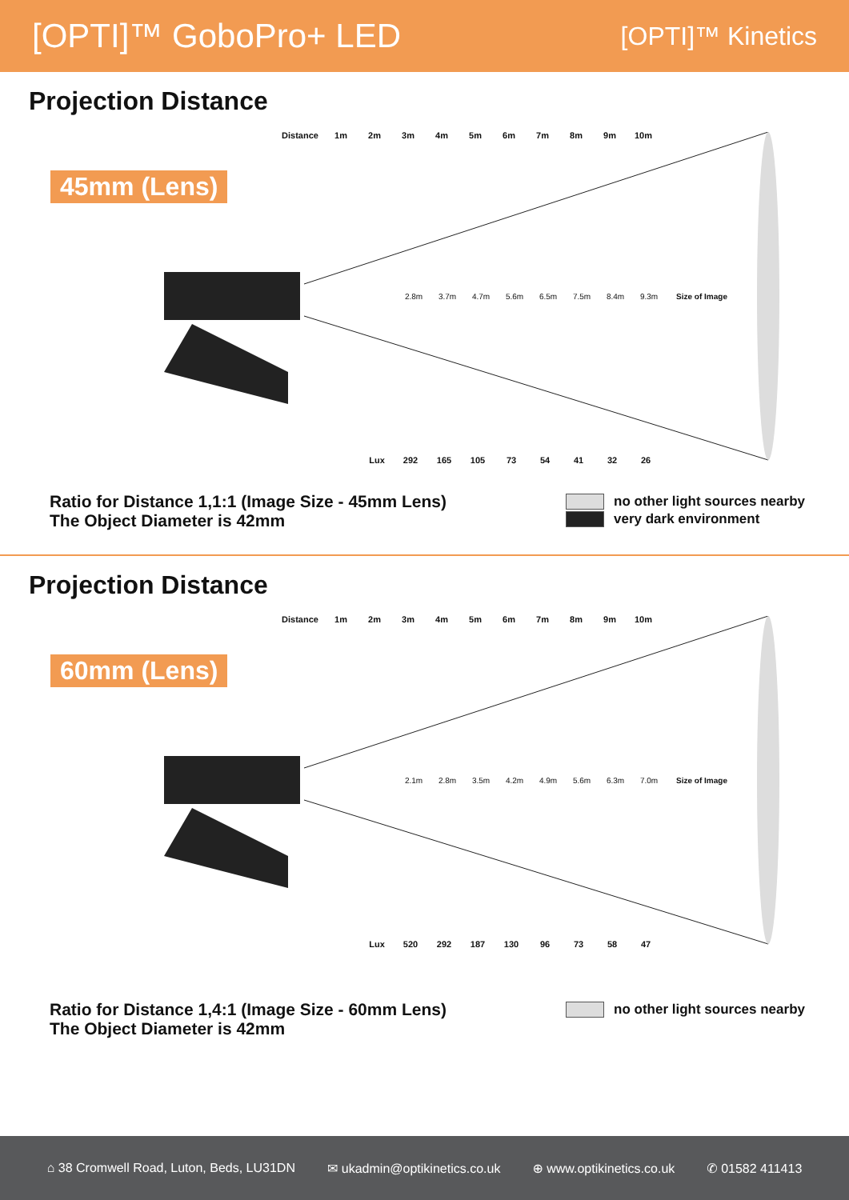[OPTI]™ GoboPro+ LED
[OPTI]™ Kinetics
Projection Distance
Distance 1m 2m 3m 4m 5m 6m 7m 8m 9m 10m
45mm (Lens)
2.8m 3.7m 4.7m 5.6m 6.5m 7.5m 8.4m 9.3m Size of Image
Lux 292 165 105 73 54 41 32 26
Ratio for Distance 1,1:1 (Image Size - 45mm Lens)
The Object Diameter is 42mm
no other light sources nearby
very dark environment
Projection Distance
Distance 1m 2m 3m 4m 5m 6m 7m 8m 9m 10m
60mm (Lens)
2.1m 2.8m 3.5m 4.2m 4.9m 5.6m 6.3m 7.0m Size of Image
Lux 520 292 187 130 96 73 58 47
Ratio for Distance 1,4:1 (Image Size - 60mm Lens)
The Object Diameter is 42mm
no other light sources nearby
⌂ 38 Cromwell Road, Luton, Beds, LU31DN ✉ ukadmin@optikinetics.co.uk ⊕ www.optikinetics.co.uk ✆ 01582 411413